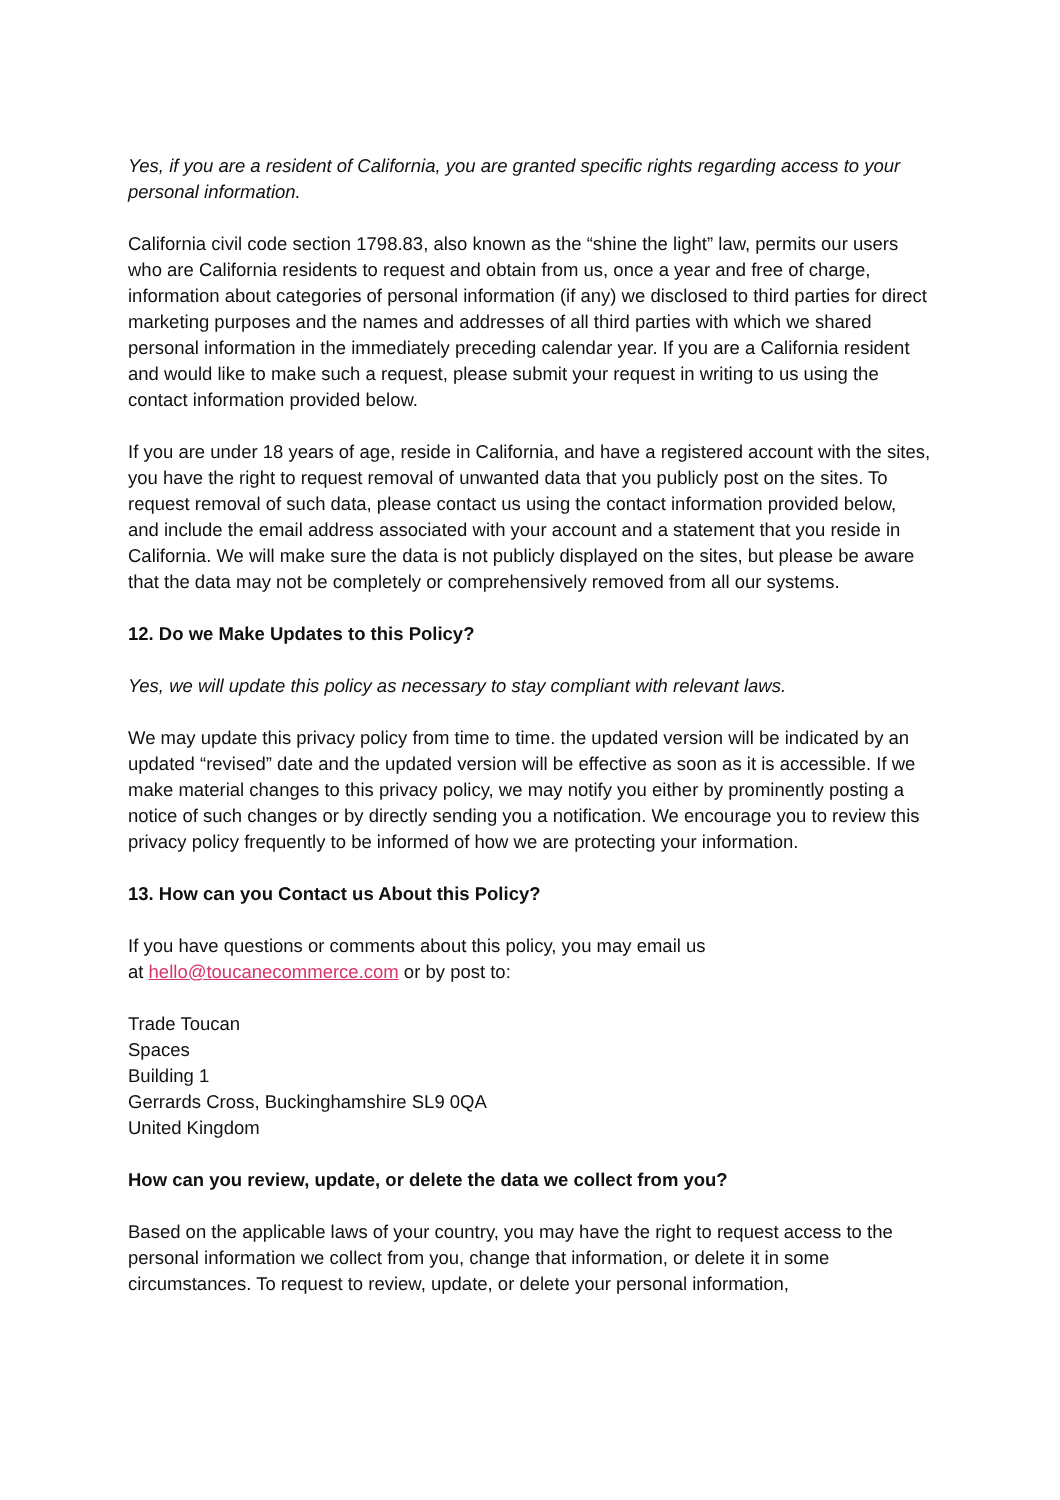Yes, if you are a resident of California, you are granted specific rights regarding access to your personal information.
California civil code section 1798.83, also known as the “shine the light” law, permits our users who are California residents to request and obtain from us, once a year and free of charge, information about categories of personal information (if any) we disclosed to third parties for direct marketing purposes and the names and addresses of all third parties with which we shared personal information in the immediately preceding calendar year. If you are a California resident and would like to make such a request, please submit your request in writing to us using the contact information provided below.
If you are under 18 years of age, reside in California, and have a registered account with the sites, you have the right to request removal of unwanted data that you publicly post on the sites. To request removal of such data, please contact us using the contact information provided below, and include the email address associated with your account and a statement that you reside in California. We will make sure the data is not publicly displayed on the sites, but please be aware that the data may not be completely or comprehensively removed from all our systems.
12. Do we Make Updates to this Policy?
Yes, we will update this policy as necessary to stay compliant with relevant laws.
We may update this privacy policy from time to time. the updated version will be indicated by an updated “revised” date and the updated version will be effective as soon as it is accessible. If we make material changes to this privacy policy, we may notify you either by prominently posting a notice of such changes or by directly sending you a notification. We encourage you to review this privacy policy frequently to be informed of how we are protecting your information.
13. How can you Contact us About this Policy?
If you have questions or comments about this policy, you may email us
at hello@toucanecommerce.com or by post to:
Trade Toucan
Spaces
Building 1
Gerrards Cross, Buckinghamshire SL9 0QA
United Kingdom
How can you review, update, or delete the data we collect from you?
Based on the applicable laws of your country, you may have the right to request access to the personal information we collect from you, change that information, or delete it in some circumstances. To request to review, update, or delete your personal information,